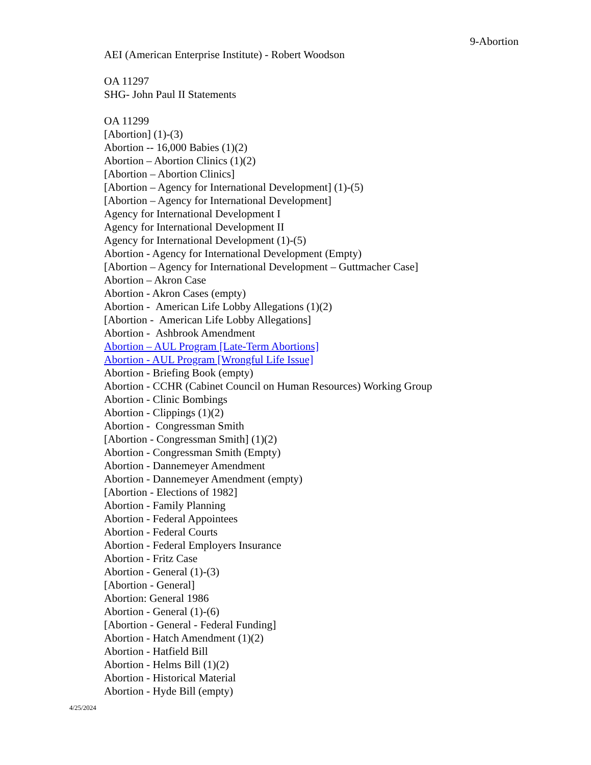9-Abortion
AEI (American Enterprise Institute) - Robert Woodson
OA 11297
SHG- John Paul II Statements
OA 11299
[Abortion] (1)-(3)
Abortion -- 16,000 Babies (1)(2)
Abortion – Abortion Clinics (1)(2)
[Abortion – Abortion Clinics]
[Abortion – Agency for International Development] (1)-(5)
[Abortion – Agency for International Development]
Agency for International Development I
Agency for International Development II
Agency for International Development (1)-(5)
Abortion - Agency for International Development (Empty)
[Abortion – Agency for International Development – Guttmacher Case]
Abortion – Akron Case
Abortion - Akron Cases (empty)
Abortion - American Life Lobby Allegations (1)(2)
[Abortion - American Life Lobby Allegations]
Abortion - Ashbrook Amendment
Abortion – AUL Program [Late-Term Abortions]
Abortion - AUL Program [Wrongful Life Issue]
Abortion - Briefing Book (empty)
Abortion - CCHR (Cabinet Council on Human Resources) Working Group
Abortion - Clinic Bombings
Abortion - Clippings (1)(2)
Abortion - Congressman Smith
[Abortion - Congressman Smith] (1)(2)
Abortion - Congressman Smith (Empty)
Abortion - Dannemeyer Amendment
Abortion - Dannemeyer Amendment (empty)
[Abortion - Elections of 1982]
Abortion - Family Planning
Abortion - Federal Appointees
Abortion - Federal Courts
Abortion - Federal Employers Insurance
Abortion - Fritz Case
Abortion - General (1)-(3)
[Abortion - General]
Abortion: General 1986
Abortion - General (1)-(6)
[Abortion - General - Federal Funding]
Abortion - Hatch Amendment (1)(2)
Abortion - Hatfield Bill
Abortion - Helms Bill (1)(2)
Abortion - Historical Material
Abortion - Hyde Bill (empty)
4/25/2024